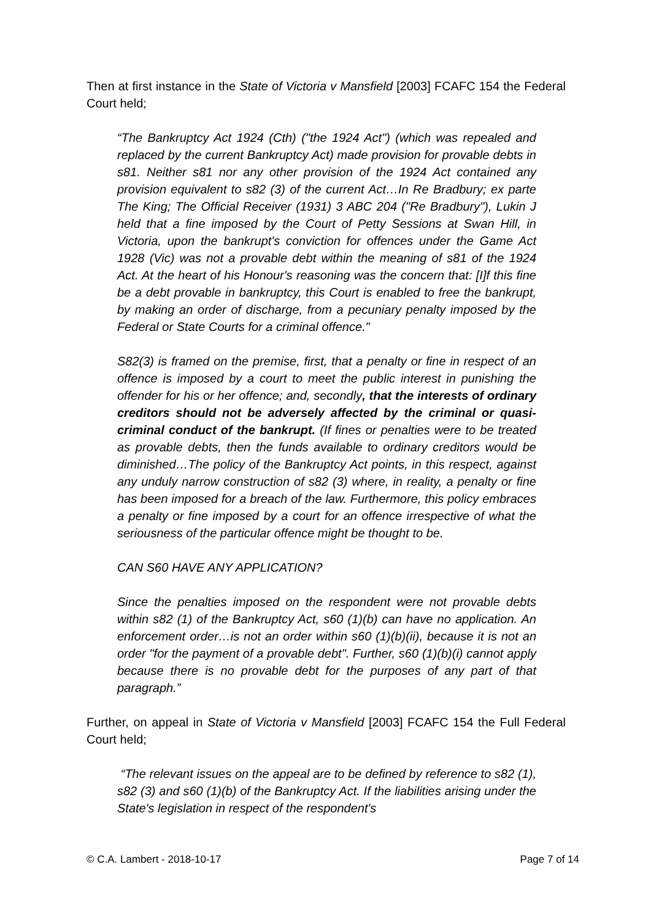Then at first instance in the State of Victoria v Mansfield [2003] FCAFC 154 the Federal Court held;
“The Bankruptcy Act 1924 (Cth) ("the 1924 Act") (which was repealed and replaced by the current Bankruptcy Act) made provision for provable debts in s81. Neither s81 nor any other provision of the 1924 Act contained any provision equivalent to s82 (3) of the current Act…In Re Bradbury; ex parte The King; The Official Receiver (1931) 3 ABC 204 ("Re Bradbury"), Lukin J held that a fine imposed by the Court of Petty Sessions at Swan Hill, in Victoria, upon the bankrupt's conviction for offences under the Game Act 1928 (Vic) was not a provable debt within the meaning of s81 of the 1924 Act. At the heart of his Honour's reasoning was the concern that: [I]f this fine be a debt provable in bankruptcy, this Court is enabled to free the bankrupt, by making an order of discharge, from a pecuniary penalty imposed by the Federal or State Courts for a criminal offence."
S82(3) is framed on the premise, first, that a penalty or fine in respect of an offence is imposed by a court to meet the public interest in punishing the offender for his or her offence; and, secondly, that the interests of ordinary creditors should not be adversely affected by the criminal or quasi-criminal conduct of the bankrupt. (If fines or penalties were to be treated as provable debts, then the funds available to ordinary creditors would be diminished…The policy of the Bankruptcy Act points, in this respect, against any unduly narrow construction of s82 (3) where, in reality, a penalty or fine has been imposed for a breach of the law. Furthermore, this policy embraces a penalty or fine imposed by a court for an offence irrespective of what the seriousness of the particular offence might be thought to be.
CAN S60 HAVE ANY APPLICATION?
Since the penalties imposed on the respondent were not provable debts within s82 (1) of the Bankruptcy Act, s60 (1)(b) can have no application. An enforcement order…is not an order within s60 (1)(b)(ii), because it is not an order "for the payment of a provable debt". Further, s60 (1)(b)(i) cannot apply because there is no provable debt for the purposes of any part of that paragraph.”
Further, on appeal in State of Victoria v Mansfield [2003] FCAFC 154 the Full Federal Court held;
“The relevant issues on the appeal are to be defined by reference to s82 (1), s82 (3) and s60 (1)(b) of the Bankruptcy Act. If the liabilities arising under the State's legislation in respect of the respondent's
© C.A. Lambert - 2018-10-17 Page 7 of 14